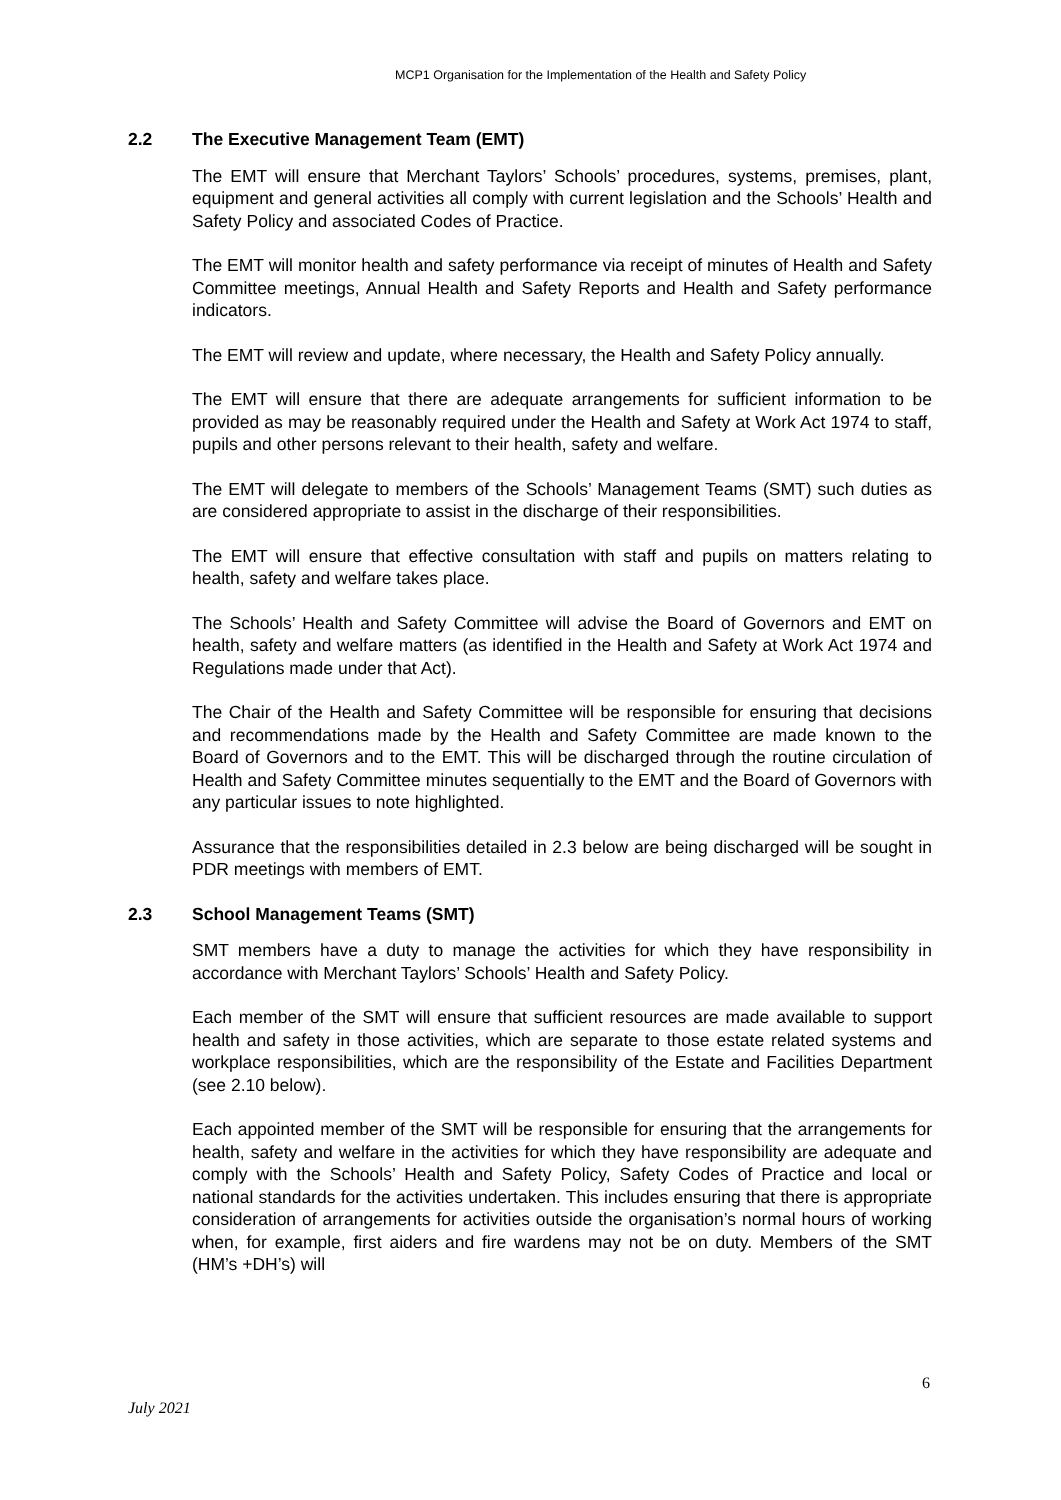MCP1 Organisation for the Implementation of the Health and Safety Policy
2.2 The Executive Management Team (EMT)
The EMT will ensure that Merchant Taylors’ Schools’ procedures, systems, premises, plant, equipment and general activities all comply with current legislation and the Schools’ Health and Safety Policy and associated Codes of Practice.
The EMT will monitor health and safety performance via receipt of minutes of Health and Safety Committee meetings, Annual Health and Safety Reports and Health and Safety performance indicators.
The EMT will review and update, where necessary, the Health and Safety Policy annually.
The EMT will ensure that there are adequate arrangements for sufficient information to be provided as may be reasonably required under the Health and Safety at Work Act 1974 to staff, pupils and other persons relevant to their health, safety and welfare.
The EMT will delegate to members of the Schools’ Management Teams (SMT) such duties as are considered appropriate to assist in the discharge of their responsibilities.
The EMT will ensure that effective consultation with staff and pupils on matters relating to health, safety and welfare takes place.
The Schools’ Health and Safety Committee will advise the Board of Governors and EMT on health, safety and welfare matters (as identified in the Health and Safety at Work Act 1974 and Regulations made under that Act).
The Chair of the Health and Safety Committee will be responsible for ensuring that decisions and recommendations made by the Health and Safety Committee are made known to the Board of Governors and to the EMT. This will be discharged through the routine circulation of Health and Safety Committee minutes sequentially to the EMT and the Board of Governors with any particular issues to note highlighted.
Assurance that the responsibilities detailed in 2.3 below are being discharged will be sought in PDR meetings with members of EMT.
2.3 School Management Teams (SMT)
SMT members have a duty to manage the activities for which they have responsibility in accordance with Merchant Taylors’ Schools’ Health and Safety Policy.
Each member of the SMT will ensure that sufficient resources are made available to support health and safety in those activities, which are separate to those estate related systems and workplace responsibilities, which are the responsibility of the Estate and Facilities Department (see 2.10 below).
Each appointed member of the SMT will be responsible for ensuring that the arrangements for health, safety and welfare in the activities for which they have responsibility are adequate and comply with the Schools’ Health and Safety Policy, Safety Codes of Practice and local or national standards for the activities undertaken. This includes ensuring that there is appropriate consideration of arrangements for activities outside the organisation’s normal hours of working when, for example, first aiders and fire wardens may not be on duty. Members of the SMT (HM’s +DH’s) will
6
July 2021